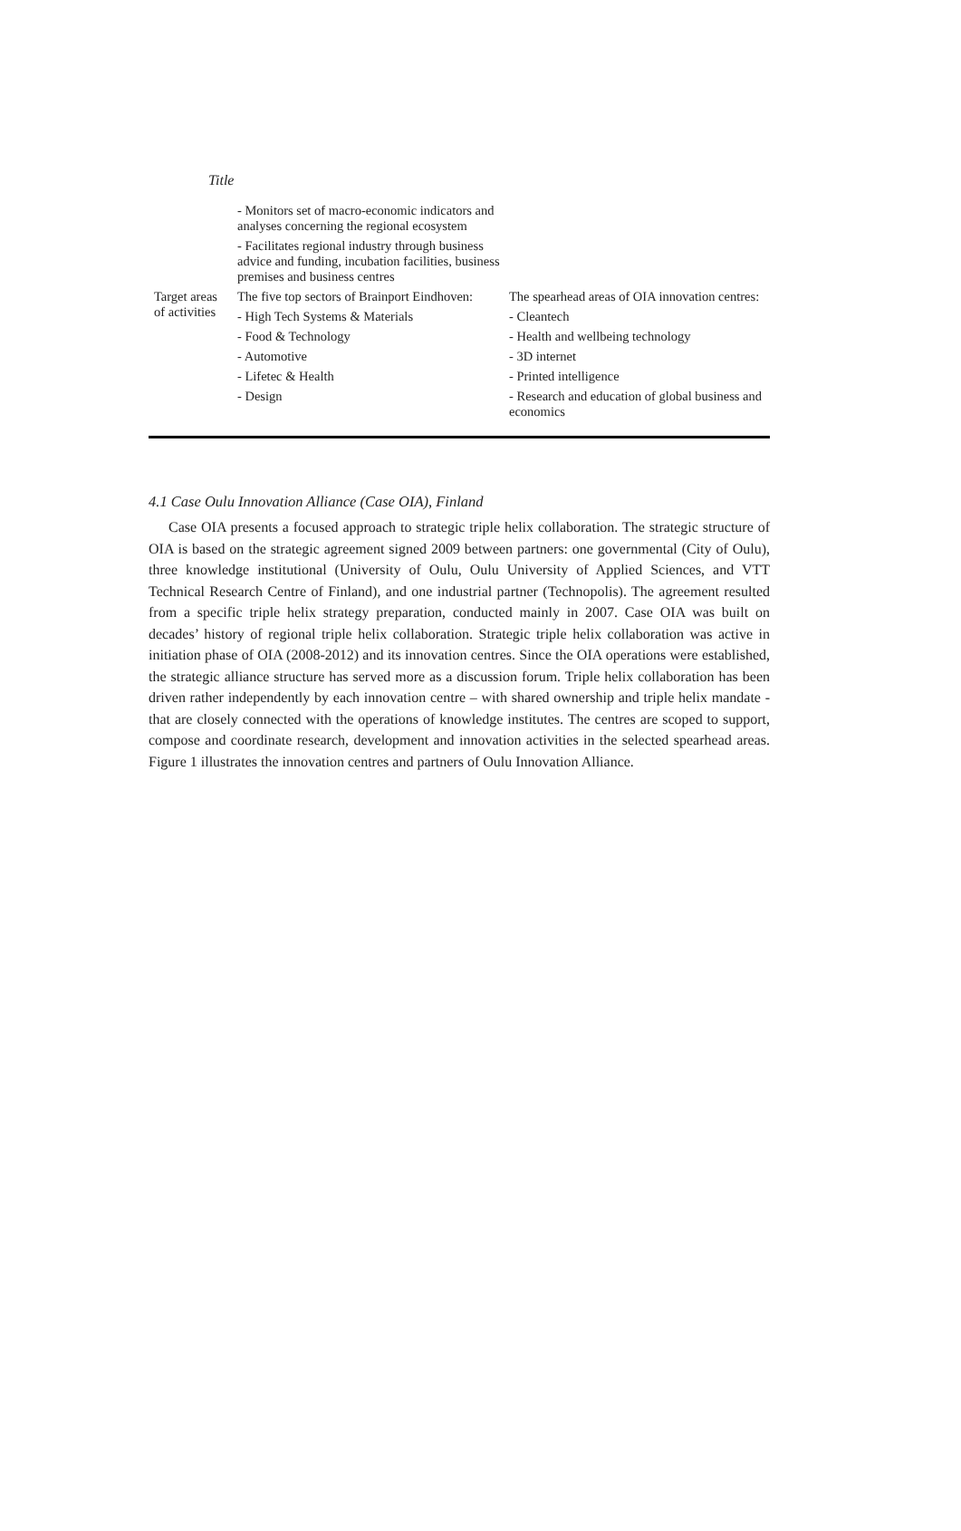Title
| | - Monitors set of macro-economic indicators and analyses concerning the regional ecosystem - Facilitates regional industry through business advice and funding, incubation facilities, business premises and business centres | |
| Target areas of activities | The five top sectors of Brainport Eindhoven: - High Tech Systems & Materials - Food & Technology - Automotive - Lifetec & Health - Design | The spearhead areas of OIA innovation centres: - Cleantech - Health and wellbeing technology - 3D internet - Printed intelligence - Research and education of global business and economics |
4.1 Case Oulu Innovation Alliance (Case OIA), Finland
Case OIA presents a focused approach to strategic triple helix collaboration. The strategic structure of OIA is based on the strategic agreement signed 2009 between partners: one governmental (City of Oulu), three knowledge institutional (University of Oulu, Oulu University of Applied Sciences, and VTT Technical Research Centre of Finland), and one industrial partner (Technopolis). The agreement resulted from a specific triple helix strategy preparation, conducted mainly in 2007. Case OIA was built on decades’ history of regional triple helix collaboration. Strategic triple helix collaboration was active in initiation phase of OIA (2008-2012) and its innovation centres. Since the OIA operations were established, the strategic alliance structure has served more as a discussion forum. Triple helix collaboration has been driven rather independently by each innovation centre – with shared ownership and triple helix mandate - that are closely connected with the operations of knowledge institutes. The centres are scoped to support, compose and coordinate research, development and innovation activities in the selected spearhead areas. Figure 1 illustrates the innovation centres and partners of Oulu Innovation Alliance.